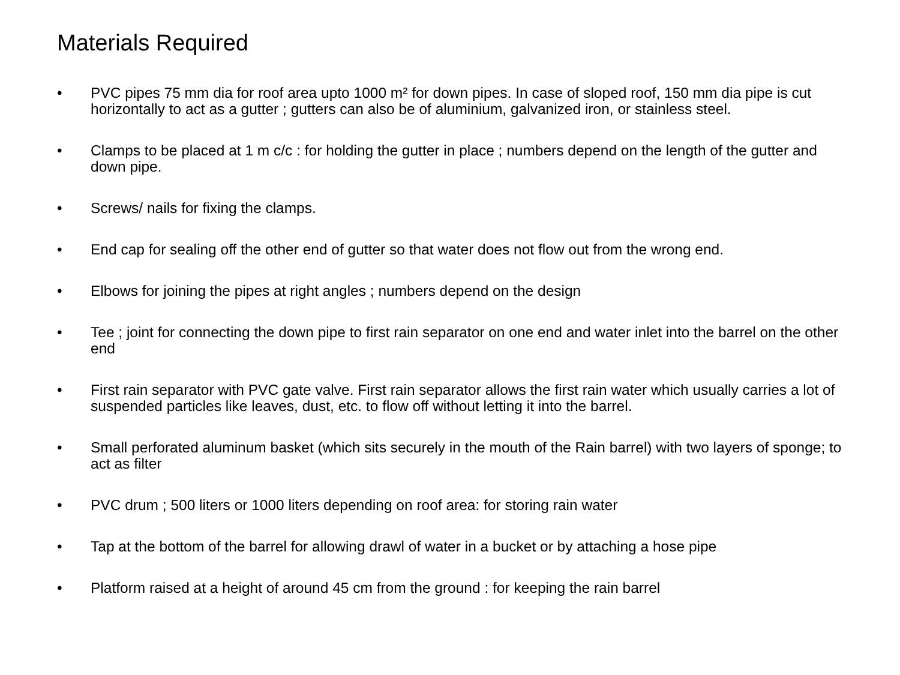Materials Required
• PVC pipes 75 mm dia for roof area upto 1000 m² for down pipes. In case of sloped roof, 150 mm dia pipe is cut horizontally to act as a gutter ; gutters can also be of aluminium, galvanized iron, or stainless steel.
• Clamps to be placed at 1 m c/c : for holding the gutter in place ; numbers depend on the length of the gutter and down pipe.
• Screws/ nails for fixing the clamps.
• End cap for sealing off the other end of gutter so that water does not flow out from the wrong end.
• Elbows for joining the pipes at right angles ; numbers depend on the design
• Tee ; joint for connecting the down pipe to first rain separator on one end and water inlet into the barrel on the other end
• First rain separator with PVC gate valve. First rain separator allows the first rain water which usually carries a lot of suspended particles like leaves, dust, etc. to flow off without letting it into the barrel.
• Small perforated aluminum basket (which sits securely in the mouth of the Rain barrel) with two layers of sponge; to act as filter
• PVC drum ; 500 liters or 1000 liters depending on roof area: for storing rain water
• Tap at the bottom of the barrel for allowing drawl of water in a bucket or by attaching a hose pipe
• Platform raised at a height of around 45 cm from the ground : for keeping the rain barrel